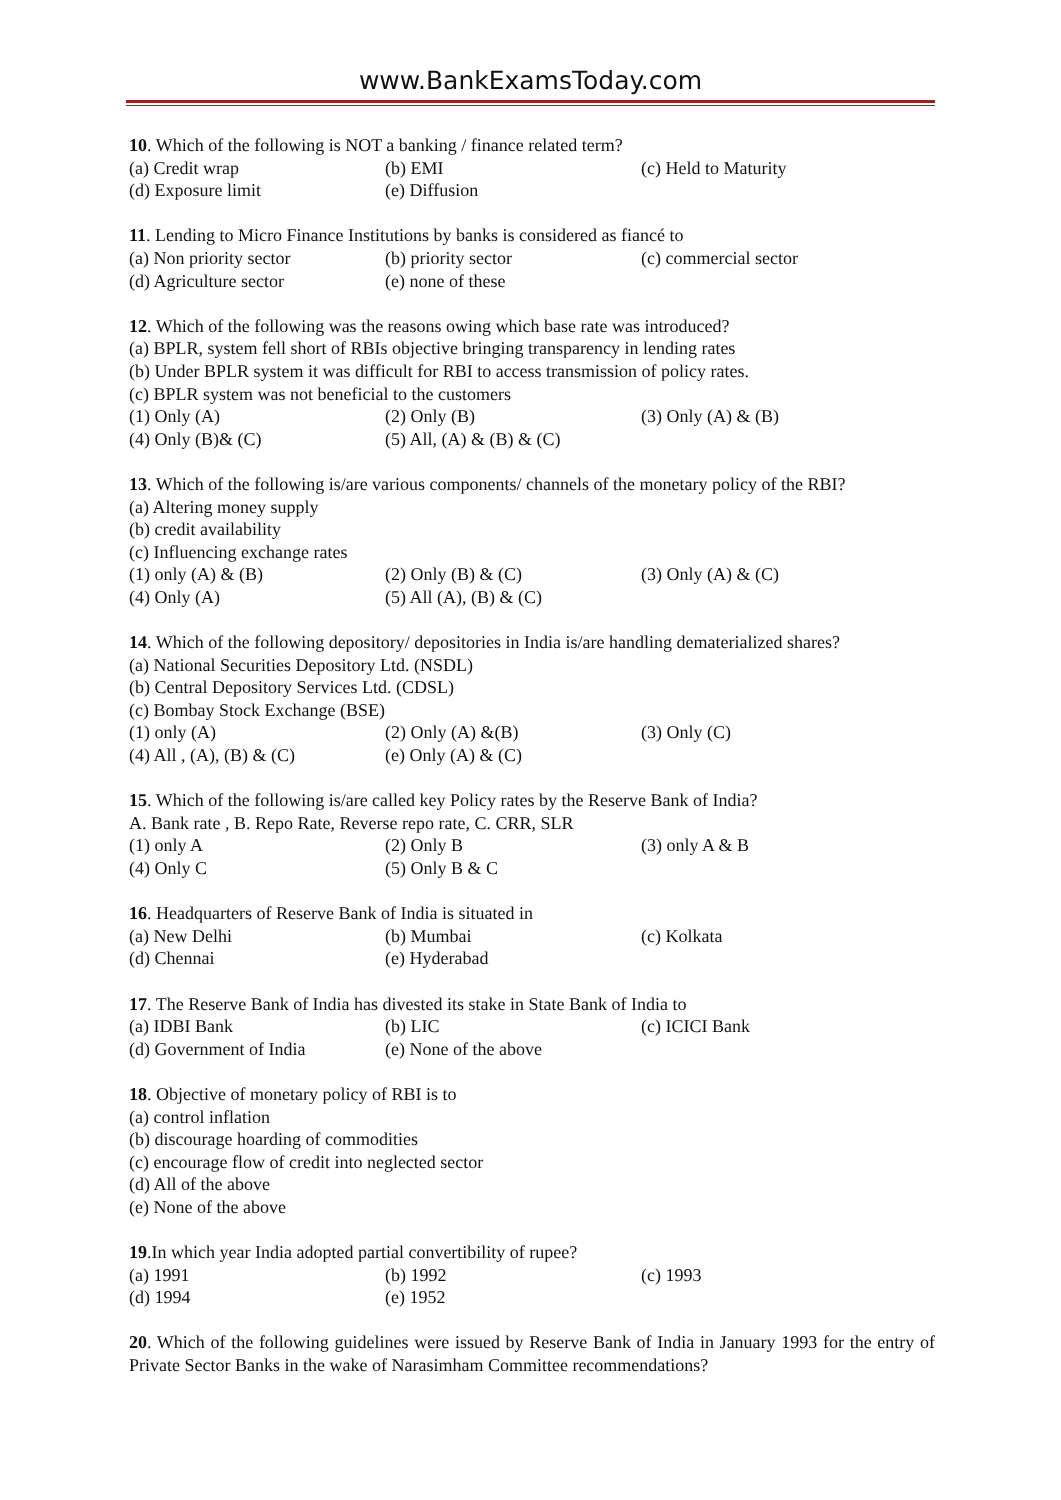www.BankExamsToday.com
10. Which of the following is NOT a banking / finance related term?
(a) Credit wrap (b) EMI (c) Held to Maturity
(d) Exposure limit (e) Diffusion
11. Lending to Micro Finance Institutions by banks is considered as fiancé to
(a) Non priority sector (b) priority sector (c) commercial sector
(d) Agriculture sector (e) none of these
12. Which of the following was the reasons owing which base rate was introduced?
(a) BPLR, system fell short of RBIs objective bringing transparency in lending rates
(b) Under BPLR system it was difficult for RBI to access transmission of policy rates.
(c) BPLR system was not beneficial to the customers
(1) Only (A) (2) Only (B) (3) Only (A) & (B)
(4) Only (B)& (C) (5) All, (A) & (B) & (C)
13. Which of the following is/are various components/ channels of the monetary policy of the RBI?
(a) Altering money supply
(b) credit availability
(c) Influencing exchange rates
(1) only (A) & (B) (2) Only (B) & (C) (3) Only (A) & (C)
(4) Only (A) (5) All (A), (B) & (C)
14. Which of the following depository/ depositories in India is/are handling dematerialized shares?
(a) National Securities Depository Ltd. (NSDL)
(b) Central Depository Services Ltd. (CDSL)
(c) Bombay Stock Exchange (BSE)
(1) only (A) (2) Only (A) &(B) (3) Only (C)
(4) All , (A), (B) & (C) (e) Only (A) & (C)
15. Which of the following is/are called key Policy rates by the Reserve Bank of India?
A. Bank rate , B. Repo Rate, Reverse repo rate, C. CRR, SLR
(1) only A (2) Only B (3) only A & B
(4) Only C (5) Only B & C
16. Headquarters of Reserve Bank of India is situated in
(a) New Delhi (b) Mumbai (c) Kolkata
(d) Chennai (e) Hyderabad
17. The Reserve Bank of India has divested its stake in State Bank of India to
(a) IDBI Bank (b) LIC (c) ICICI Bank
(d) Government of India (e) None of the above
18. Objective of monetary policy of RBI is to
(a) control inflation
(b) discourage hoarding of commodities
(c) encourage flow of credit into neglected sector
(d) All of the above
(e) None of the above
19.In which year India adopted partial convertibility of rupee?
(a) 1991 (b) 1992 (c) 1993
(d) 1994 (e) 1952
20. Which of the following guidelines were issued by Reserve Bank of India in January 1993 for the entry of Private Sector Banks in the wake of Narasimham Committee recommendations?